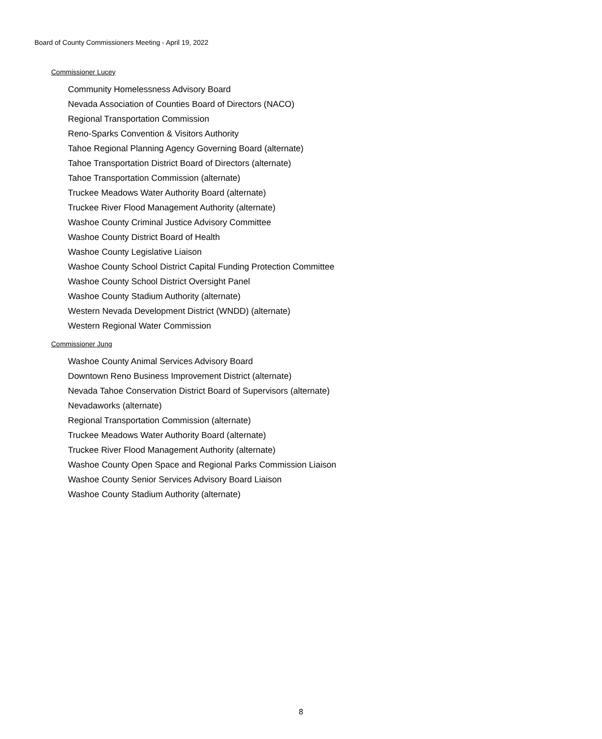Board of County Commissioners Meeting - April 19, 2022
Commissioner Lucey
Community Homelessness Advisory Board
Nevada Association of Counties Board of Directors (NACO)
Regional Transportation Commission
Reno-Sparks Convention & Visitors Authority
Tahoe Regional Planning Agency Governing Board (alternate)
Tahoe Transportation District Board of Directors (alternate)
Tahoe Transportation Commission (alternate)
Truckee Meadows Water Authority Board (alternate)
Truckee River Flood Management Authority (alternate)
Washoe County Criminal Justice Advisory Committee
Washoe County District Board of Health
Washoe County Legislative Liaison
Washoe County School District Capital Funding Protection Committee
Washoe County School District Oversight Panel
Washoe County Stadium Authority (alternate)
Western Nevada Development District (WNDD) (alternate)
Western Regional Water Commission
Commissioner Jung
Washoe County Animal Services Advisory Board
Downtown Reno Business Improvement District (alternate)
Nevada Tahoe Conservation District Board of Supervisors (alternate)
Nevadaworks (alternate)
Regional Transportation Commission (alternate)
Truckee Meadows Water Authority Board (alternate)
Truckee River Flood Management Authority (alternate)
Washoe County Open Space and Regional Parks Commission Liaison
Washoe County Senior Services Advisory Board Liaison
Washoe County Stadium Authority (alternate)
8